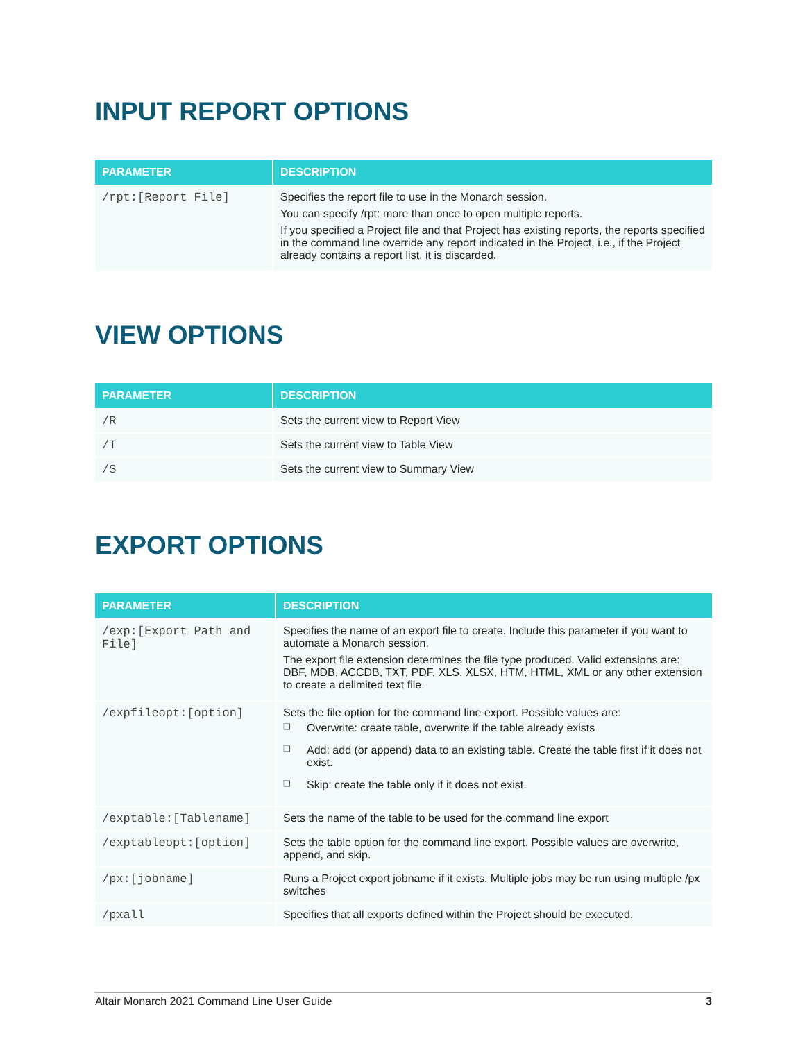INPUT REPORT OPTIONS
| PARAMETER | DESCRIPTION |
| --- | --- |
| /rpt:[Report File] | Specifies the report file to use in the Monarch session. You can specify /rpt: more than once to open multiple reports. If you specified a Project file and that Project has existing reports, the reports specified in the command line override any report indicated in the Project, i.e., if the Project already contains a report list, it is discarded. |
VIEW OPTIONS
| PARAMETER | DESCRIPTION |
| --- | --- |
| /R | Sets the current view to Report View |
| /T | Sets the current view to Table View |
| /S | Sets the current view to Summary View |
EXPORT OPTIONS
| PARAMETER | DESCRIPTION |
| --- | --- |
| /exp:[Export Path and File] | Specifies the name of an export file to create. Include this parameter if you want to automate a Monarch session. The export file extension determines the file type produced. Valid extensions are: DBF, MDB, ACCDB, TXT, PDF, XLS, XLSX, HTM, HTML, XML or any other extension to create a delimited text file. |
| /expfileopt:[option] | Sets the file option for the command line export. Possible values are: ❑ Overwrite: create table, overwrite if the table already exists ❑ Add: add (or append) data to an existing table. Create the table first if it does not exist. ❑ Skip: create the table only if it does not exist. |
| /exptable:[Tablename] | Sets the name of the table to be used for the command line export |
| /exptableopt:[option] | Sets the table option for the command line export. Possible values are overwrite, append, and skip. |
| /px:[jobname] | Runs a Project export jobname if it exists. Multiple jobs may be run using multiple /px switches |
| /pxall | Specifies that all exports defined within the Project should be executed. |
Altair Monarch 2021 Command Line User Guide 3